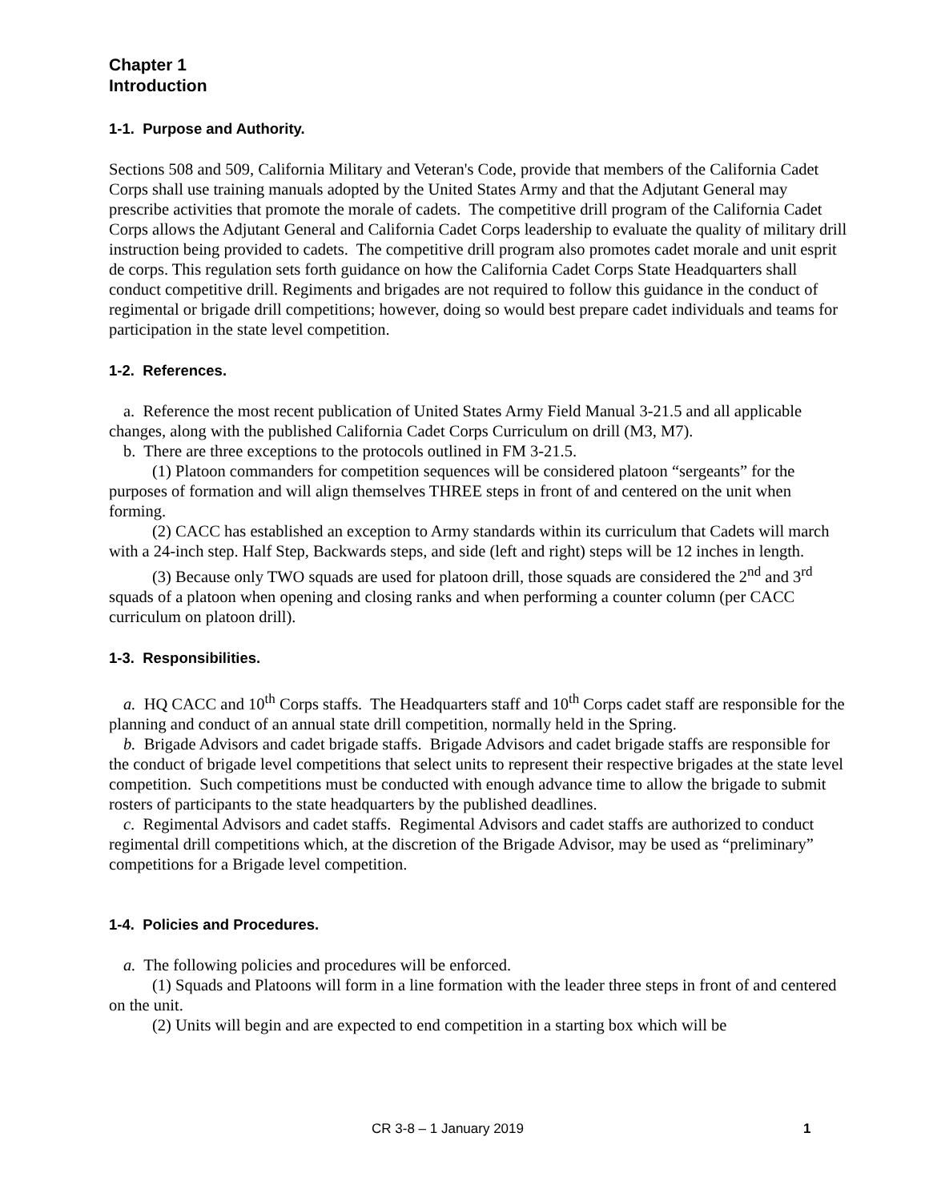Chapter 1
Introduction
1-1. Purpose and Authority.
Sections 508 and 509, California Military and Veteran's Code, provide that members of the California Cadet Corps shall use training manuals adopted by the United States Army and that the Adjutant General may prescribe activities that promote the morale of cadets. The competitive drill program of the California Cadet Corps allows the Adjutant General and California Cadet Corps leadership to evaluate the quality of military drill instruction being provided to cadets. The competitive drill program also promotes cadet morale and unit esprit de corps. This regulation sets forth guidance on how the California Cadet Corps State Headquarters shall conduct competitive drill. Regiments and brigades are not required to follow this guidance in the conduct of regimental or brigade drill competitions; however, doing so would best prepare cadet individuals and teams for participation in the state level competition.
1-2. References.
a. Reference the most recent publication of United States Army Field Manual 3-21.5 and all applicable changes, along with the published California Cadet Corps Curriculum on drill (M3, M7).
b. There are three exceptions to the protocols outlined in FM 3-21.5.
(1) Platoon commanders for competition sequences will be considered platoon “sergeants” for the purposes of formation and will align themselves THREE steps in front of and centered on the unit when forming.
(2) CACC has established an exception to Army standards within its curriculum that Cadets will march with a 24-inch step. Half Step, Backwards steps, and side (left and right) steps will be 12 inches in length.
(3) Because only TWO squads are used for platoon drill, those squads are considered the 2<sup>nd</sup> and 3<sup>rd</sup> squads of a platoon when opening and closing ranks and when performing a counter column (per CACC curriculum on platoon drill).
1-3. Responsibilities.
a. HQ CACC and 10<sup>th</sup> Corps staffs. The Headquarters staff and 10<sup>th</sup> Corps cadet staff are responsible for the planning and conduct of an annual state drill competition, normally held in the Spring.
b. Brigade Advisors and cadet brigade staffs. Brigade Advisors and cadet brigade staffs are responsible for the conduct of brigade level competitions that select units to represent their respective brigades at the state level competition. Such competitions must be conducted with enough advance time to allow the brigade to submit rosters of participants to the state headquarters by the published deadlines.
c. Regimental Advisors and cadet staffs. Regimental Advisors and cadet staffs are authorized to conduct regimental drill competitions which, at the discretion of the Brigade Advisor, may be used as “preliminary” competitions for a Brigade level competition.
1-4. Policies and Procedures.
a. The following policies and procedures will be enforced.
(1) Squads and Platoons will form in a line formation with the leader three steps in front of and centered on the unit.
(2) Units will begin and are expected to end competition in a starting box which will be
CR 3-8 – 1 January 2019 1